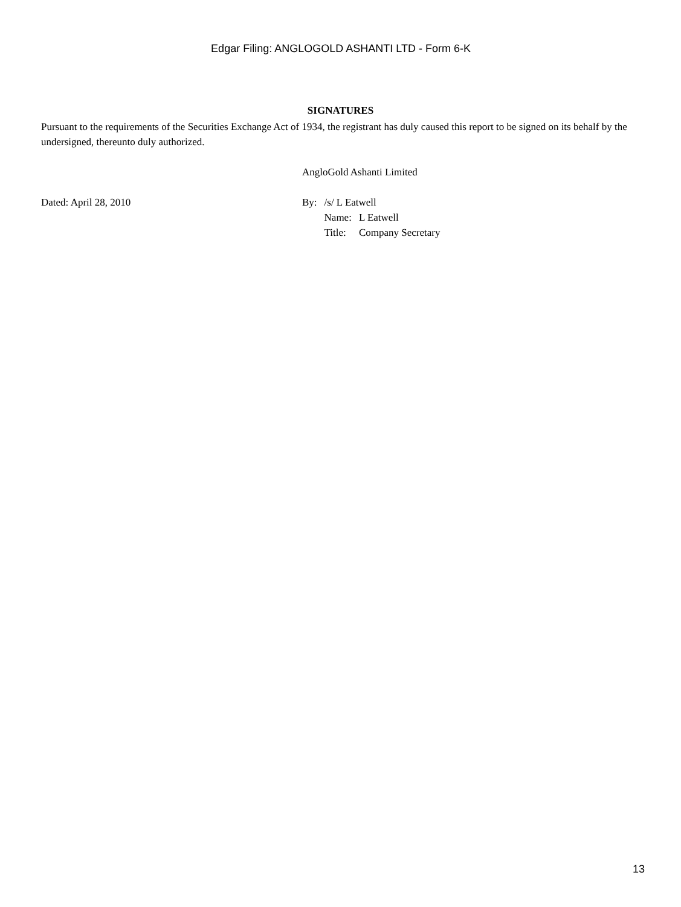Edgar Filing: ANGLOGOLD ASHANTI LTD - Form 6-K
SIGNATURES
Pursuant to the requirements of the Securities Exchange Act of 1934, the registrant has duly caused this report to be signed on its behalf by the undersigned, thereunto duly authorized.
AngloGold Ashanti Limited
Dated: April 28, 2010
| By: | /s/ L Eatwell | |
| | Name: | L Eatwell |
| | Title: | Company Secretary |
13